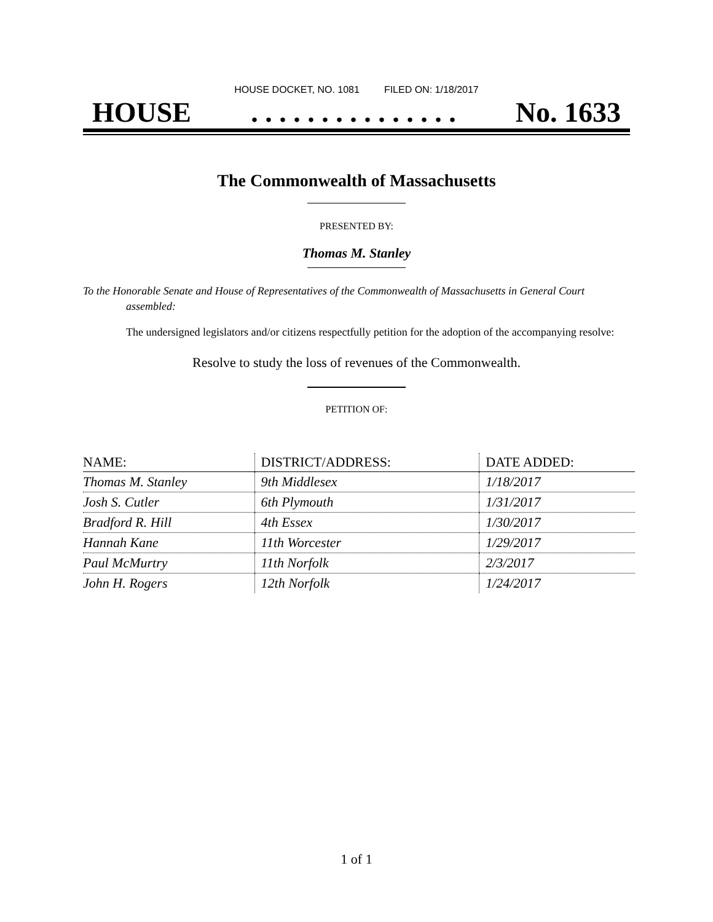HOUSE DOCKET, NO. 1081 FILED ON: 1/18/2017
HOUSE. . . . . . . . . . . . . . . No. 1633
The Commonwealth of Massachusetts
PRESENTED BY:
Thomas M. Stanley
To the Honorable Senate and House of Representatives of the Commonwealth of Massachusetts in General Court assembled:
The undersigned legislators and/or citizens respectfully petition for the adoption of the accompanying resolve:
Resolve to study the loss of revenues of the Commonwealth.
PETITION OF:
| NAME: | DISTRICT/ADDRESS: | DATE ADDED: |
| --- | --- | --- |
| Thomas M. Stanley | 9th Middlesex | 1/18/2017 |
| Josh S. Cutler | 6th Plymouth | 1/31/2017 |
| Bradford R. Hill | 4th Essex | 1/30/2017 |
| Hannah Kane | 11th Worcester | 1/29/2017 |
| Paul McMurtry | 11th Norfolk | 2/3/2017 |
| John H. Rogers | 12th Norfolk | 1/24/2017 |
1 of 1